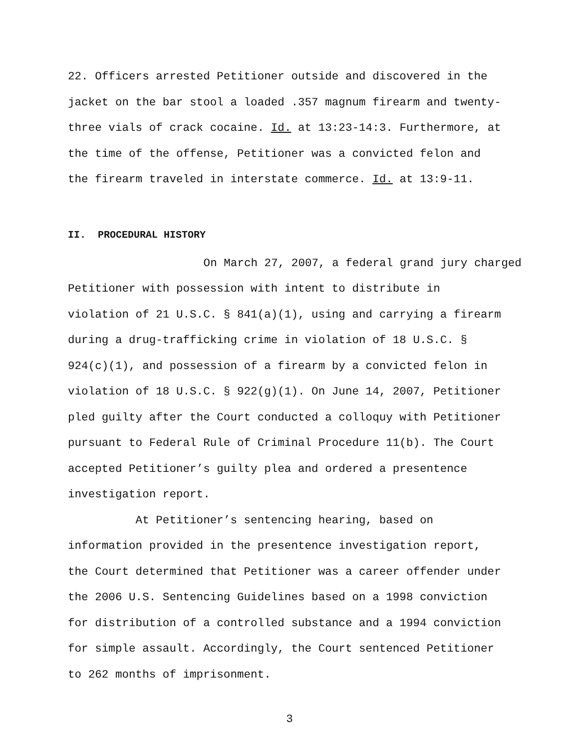22. Officers arrested Petitioner outside and discovered in the
jacket on the bar stool a loaded .357 magnum firearm and twenty-
three vials of crack cocaine. Id. at 13:23-14:3. Furthermore, at
the time of the offense, Petitioner was a convicted felon and
the firearm traveled in interstate commerce. Id. at 13:9-11.
II. PROCEDURAL HISTORY
On March 27, 2007, a federal grand jury charged
Petitioner with possession with intent to distribute in
violation of 21 U.S.C. § 841(a)(1), using and carrying a firearm
during a drug-trafficking crime in violation of 18 U.S.C. §
924(c)(1), and possession of a firearm by a convicted felon in
violation of 18 U.S.C. § 922(g)(1). On June 14, 2007, Petitioner
pled guilty after the Court conducted a colloquy with Petitioner
pursuant to Federal Rule of Criminal Procedure 11(b). The Court
accepted Petitioner’s guilty plea and ordered a presentence
investigation report.
At Petitioner’s sentencing hearing, based on
information provided in the presentence investigation report,
the Court determined that Petitioner was a career offender under
the 2006 U.S. Sentencing Guidelines based on a 1998 conviction
for distribution of a controlled substance and a 1994 conviction
for simple assault. Accordingly, the Court sentenced Petitioner
to 262 months of imprisonment.
3